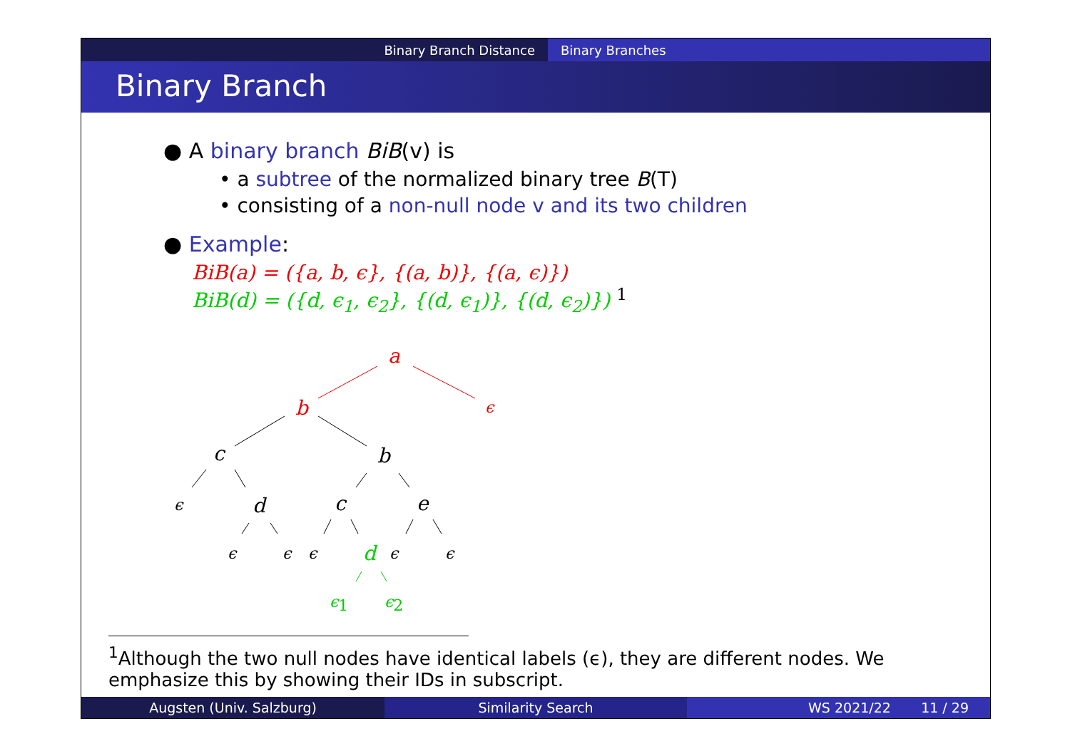Binary Branch Distance Binary Branches
Binary Branch
● A binary branch BiB(v) is
• a subtree of the normalized binary tree B(T)
• consisting of a non-null node v and its two children
● Example:
BiB(a) = ({a, b, ϵ}, {(a, b)}, {(a, ϵ)})
BiB(d) = ({d, ϵ<sub>1</sub>, ϵ<sub>2</sub>}, {(d, ϵ<sub>1</sub>)}, {(d, ϵ<sub>2</sub>)}) <sup>1</sup>
a
b
ϵ
c
b
ϵ
d
c
e
ϵ
ϵ
ϵ
ϵ
ϵ
d
ϵ1
ϵ2
<sup>1</sup> Although the two null nodes have identical labels (ϵ), they are different nodes. We emphasize this by showing their IDs in subscript.
Augsten (Univ. Salzburg) Similarity Search WS 2021/22 11 / 29